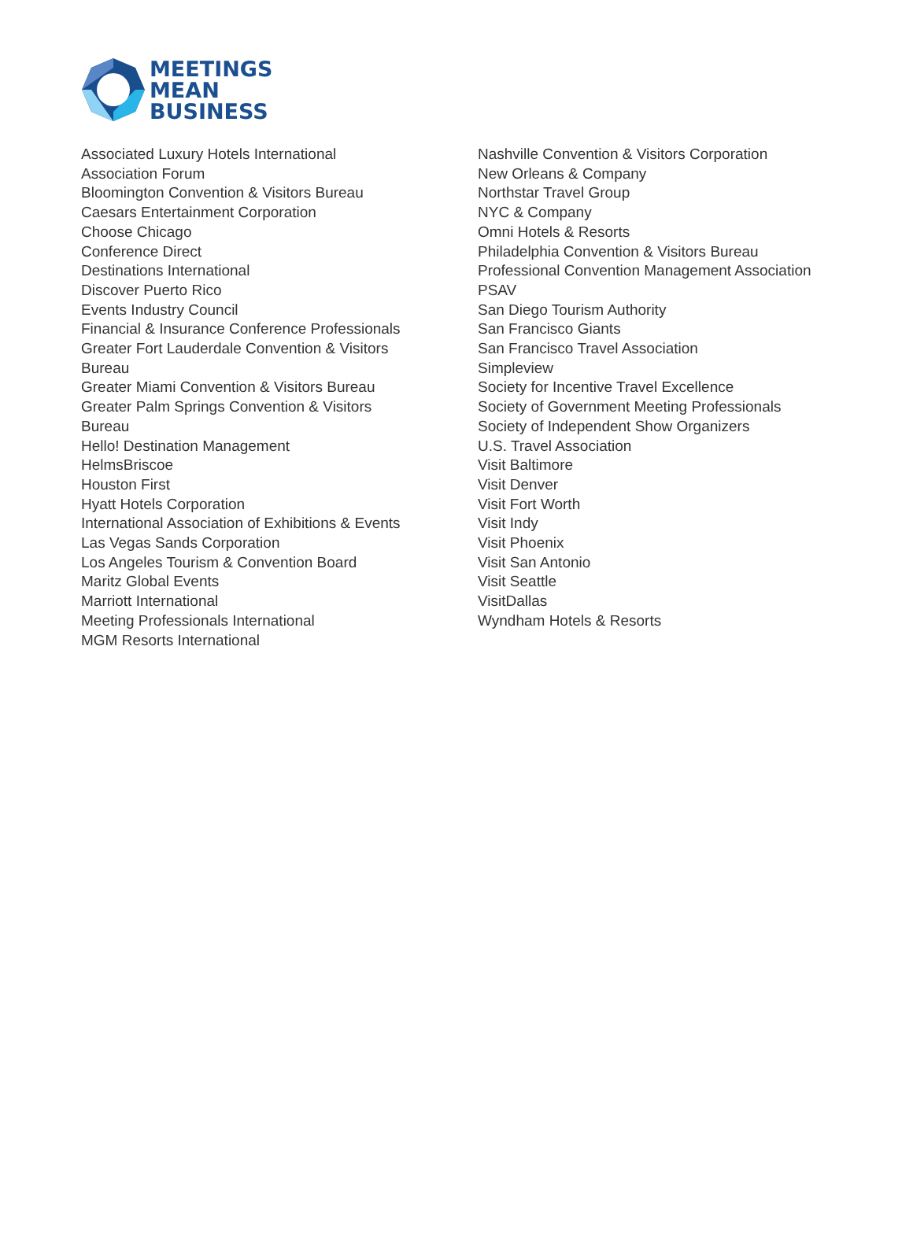MEETINGS
MEAN
BUSINESS
Associated Luxury Hotels International
Association Forum
Bloomington Convention & Visitors Bureau
Caesars Entertainment Corporation
Choose Chicago
Conference Direct
Destinations International
Discover Puerto Rico
Events Industry Council
Financial & Insurance Conference Professionals
Greater Fort Lauderdale Convention & Visitors
Bureau
Greater Miami Convention & Visitors Bureau
Greater Palm Springs Convention & Visitors
Bureau
Hello! Destination Management
HelmsBriscoe
Houston First
Hyatt Hotels Corporation
International Association of Exhibitions & Events
Las Vegas Sands Corporation
Los Angeles Tourism & Convention Board
Maritz Global Events
Marriott International
Meeting Professionals International
MGM Resorts International
Nashville Convention & Visitors Corporation
New Orleans & Company
Northstar Travel Group
NYC & Company
Omni Hotels & Resorts
Philadelphia Convention & Visitors Bureau
Professional Convention Management Association
PSAV
San Diego Tourism Authority
San Francisco Giants
San Francisco Travel Association
Simpleview
Society for Incentive Travel Excellence
Society of Government Meeting Professionals
Society of Independent Show Organizers
U.S. Travel Association
Visit Baltimore
Visit Denver
Visit Fort Worth
Visit Indy
Visit Phoenix
Visit San Antonio
Visit Seattle
VisitDallas
Wyndham Hotels & Resorts